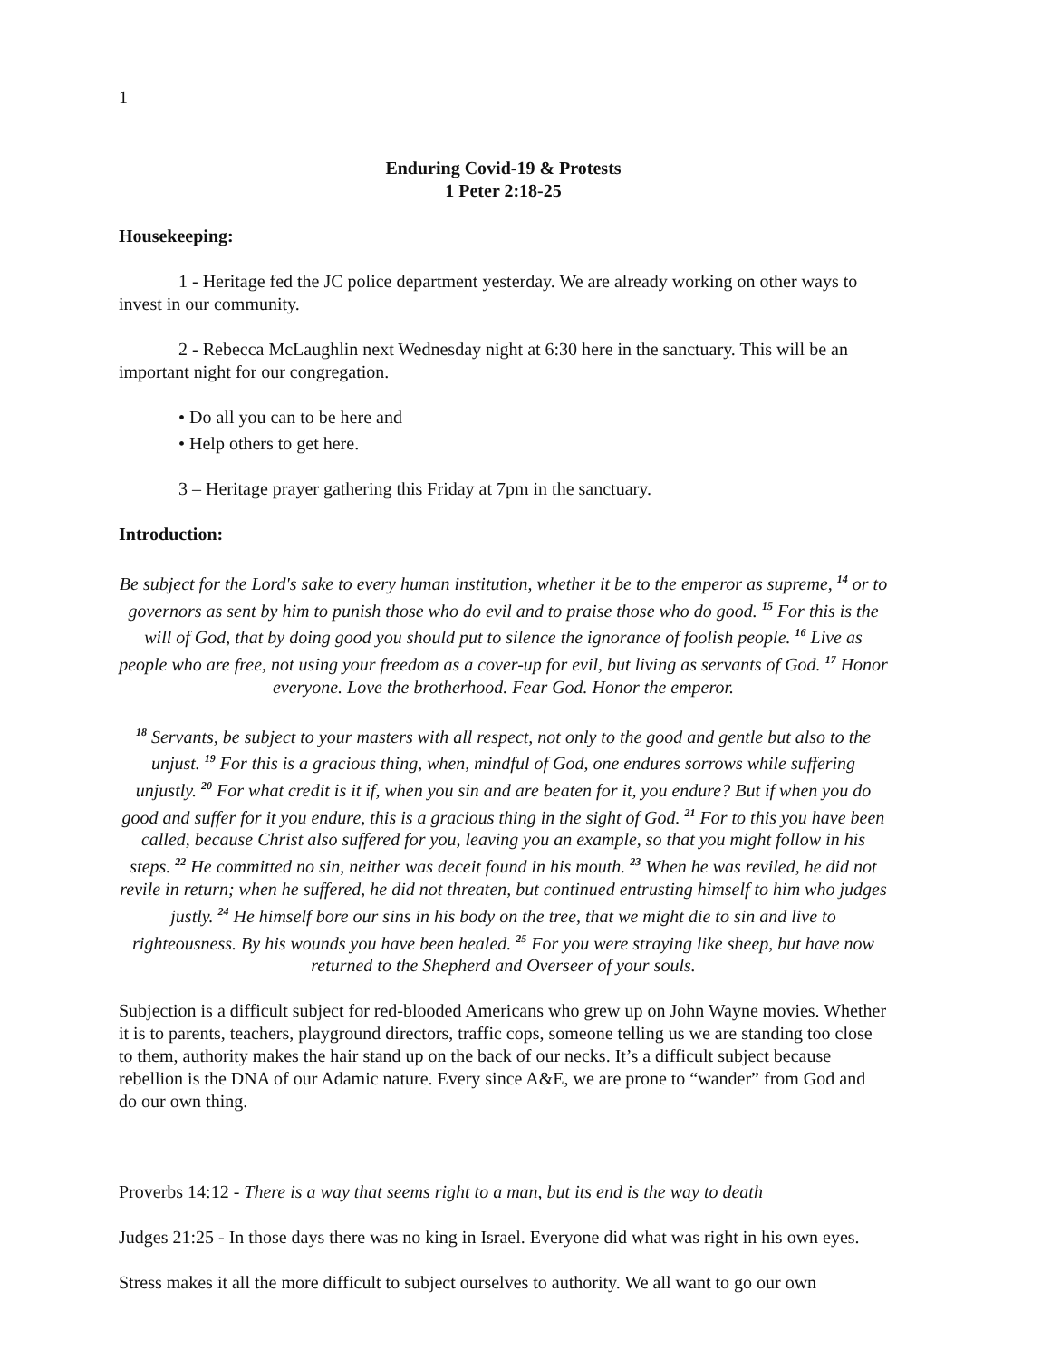1
Enduring Covid-19 & Protests
1 Peter 2:18-25
Housekeeping:
1 - Heritage fed the JC police department yesterday. We are already working on other ways to invest in our community.
2 - Rebecca McLaughlin next Wednesday night at 6:30 here in the sanctuary. This will be an important night for our congregation.
• Do all you can to be here and
• Help others to get here.
3 – Heritage prayer gathering this Friday at 7pm in the sanctuary.
Introduction:
Be subject for the Lord's sake to every human institution, whether it be to the emperor as supreme, <sup>14</sup> or to governors as sent by him to punish those who do evil and to praise those who do good. <sup>15</sup> For this is the will of God, that by doing good you should put to silence the ignorance of foolish people. <sup>16</sup> Live as people who are free, not using your freedom as a cover-up for evil, but living as servants of God. <sup>17</sup> Honor everyone. Love the brotherhood. Fear God. Honor the emperor.
<sup>18</sup> Servants, be subject to your masters with all respect, not only to the good and gentle but also to the unjust. <sup>19</sup> For this is a gracious thing, when, mindful of God, one endures sorrows while suffering unjustly. <sup>20</sup> For what credit is it if, when you sin and are beaten for it, you endure? But if when you do good and suffer for it you endure, this is a gracious thing in the sight of God. <sup>21</sup> For to this you have been called, because Christ also suffered for you, leaving you an example, so that you might follow in his steps. <sup>22</sup> He committed no sin, neither was deceit found in his mouth. <sup>23</sup> When he was reviled, he did not revile in return; when he suffered, he did not threaten, but continued entrusting himself to him who judges justly. <sup>24</sup> He himself bore our sins in his body on the tree, that we might die to sin and live to righteousness. By his wounds you have been healed. <sup>25</sup> For you were straying like sheep, but have now returned to the Shepherd and Overseer of your souls.
Subjection is a difficult subject for red-blooded Americans who grew up on John Wayne movies. Whether it is to parents, teachers, playground directors, traffic cops, someone telling us we are standing too close to them, authority makes the hair stand up on the back of our necks. It’s a difficult subject because rebellion is the DNA of our Adamic nature. Every since A&E, we are prone to “wander” from God and do our own thing.
Proverbs 14:12 - There is a way that seems right to a man, but its end is the way to death
Judges 21:25 - In those days there was no king in Israel. Everyone did what was right in his own eyes.
Stress makes it all the more difficult to subject ourselves to authority. We all want to go our own